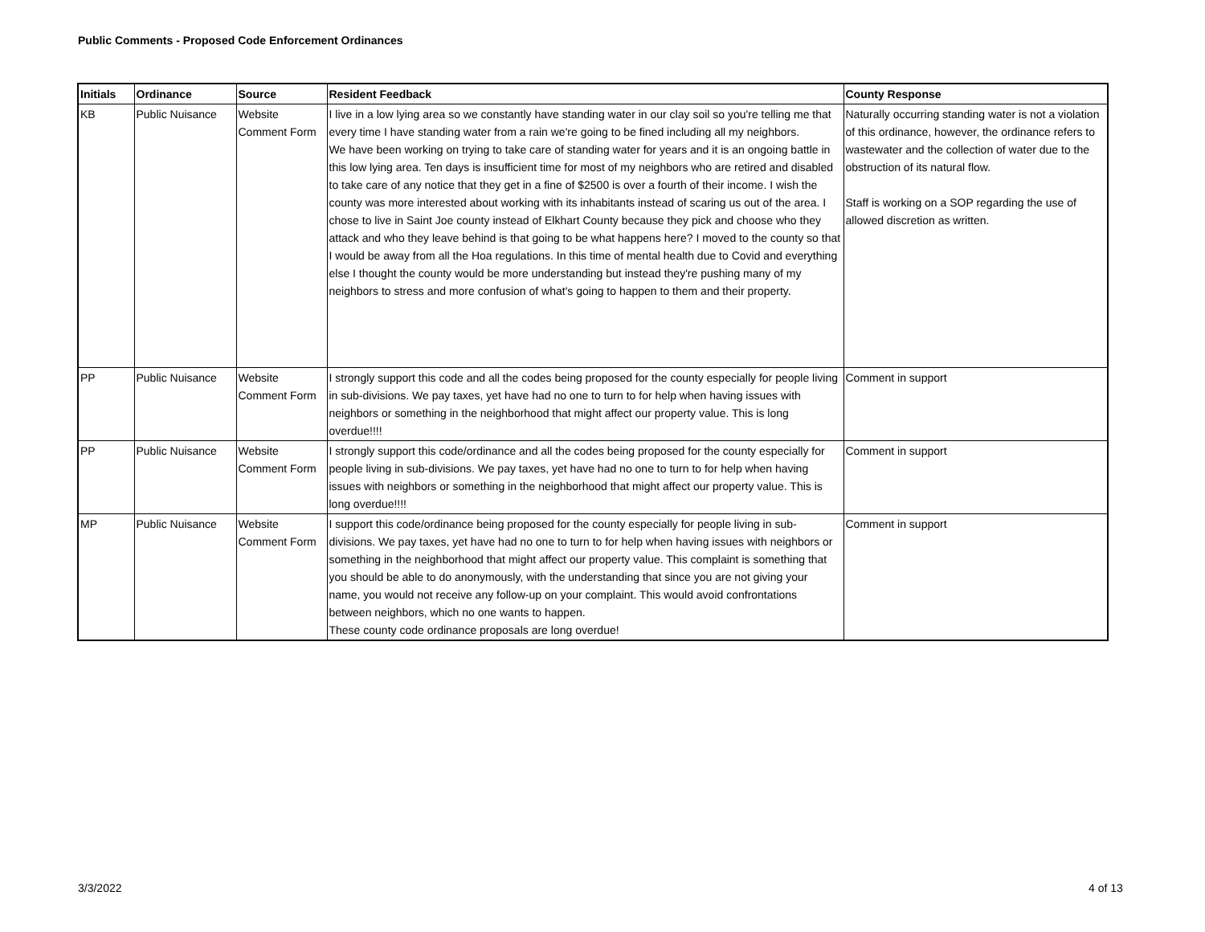Public Comments - Proposed Code Enforcement Ordinances
| Initials | Ordinance | Source | Resident Feedback | County Response |
| --- | --- | --- | --- | --- |
| KB | Public Nuisance | Website Comment Form | I live in a low lying area so we constantly have standing water in our clay soil so you're telling me that every time I have standing water from a rain we're going to be fined including all my neighbors. We have been working on trying to take care of standing water for years and it is an ongoing battle in this low lying area. Ten days is insufficient time for most of my neighbors who are retired and disabled to take care of any notice that they get in a fine of $2500 is over a fourth of their income. I wish the county was more interested about working with its inhabitants instead of scaring us out of the area. I chose to live in Saint Joe county instead of Elkhart County because they pick and choose who they attack and who they leave behind is that going to be what happens here? I moved to the county so that I would be away from all the Hoa regulations. In this time of mental health due to Covid and everything else I thought the county would be more understanding but instead they're pushing many of my neighbors to stress and more confusion of what's going to happen to them and their property. | Naturally occurring standing water is not a violation of this ordinance, however, the ordinance refers to wastewater and the collection of water due to the obstruction of its natural flow. Staff is working on a SOP regarding the use of allowed discretion as written. |
| PP | Public Nuisance | Website Comment Form | I strongly support this code and all the codes being proposed for the county especially for people living in sub-divisions. We pay taxes, yet have had no one to turn to for help when having issues with neighbors or something in the neighborhood that might affect our property value. This is long overdue!!!! | Comment in support |
| PP | Public Nuisance | Website Comment Form | I strongly support this code/ordinance and all the codes being proposed for the county especially for people living in sub-divisions. We pay taxes, yet have had no one to turn to for help when having issues with neighbors or something in the neighborhood that might affect our property value. This is long overdue!!!! | Comment in support |
| MP | Public Nuisance | Website Comment Form | I support this code/ordinance being proposed for the county especially for people living in sub-divisions. We pay taxes, yet have had no one to turn to for help when having issues with neighbors or something in the neighborhood that might affect our property value. This complaint is something that you should be able to do anonymously, with the understanding that since you are not giving your name, you would not receive any follow-up on your complaint. This would avoid confrontations between neighbors, which no one wants to happen. These county code ordinance proposals are long overdue! | Comment in support |
3/3/2022 4 of 13